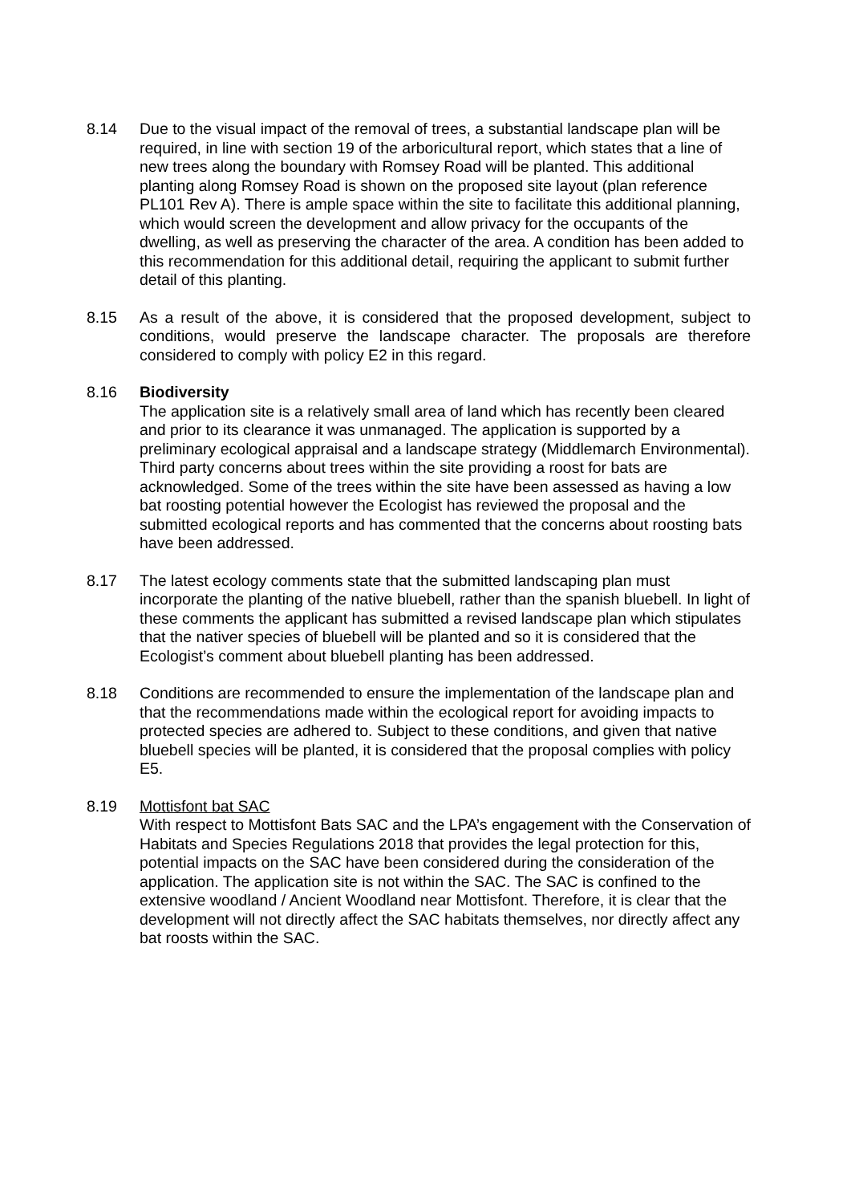8.14 Due to the visual impact of the removal of trees, a substantial landscape plan will be required, in line with section 19 of the arboricultural report, which states that a line of new trees along the boundary with Romsey Road will be planted. This additional planting along Romsey Road is shown on the proposed site layout (plan reference PL101 Rev A). There is ample space within the site to facilitate this additional planning, which would screen the development and allow privacy for the occupants of the dwelling, as well as preserving the character of the area. A condition has been added to this recommendation for this additional detail, requiring the applicant to submit further detail of this planting.
8.15 As a result of the above, it is considered that the proposed development, subject to conditions, would preserve the landscape character. The proposals are therefore considered to comply with policy E2 in this regard.
8.16 Biodiversity
The application site is a relatively small area of land which has recently been cleared and prior to its clearance it was unmanaged. The application is supported by a preliminary ecological appraisal and a landscape strategy (Middlemarch Environmental). Third party concerns about trees within the site providing a roost for bats are acknowledged. Some of the trees within the site have been assessed as having a low bat roosting potential however the Ecologist has reviewed the proposal and the submitted ecological reports and has commented that the concerns about roosting bats have been addressed.
8.17 The latest ecology comments state that the submitted landscaping plan must incorporate the planting of the native bluebell, rather than the spanish bluebell. In light of these comments the applicant has submitted a revised landscape plan which stipulates that the nativer species of bluebell will be planted and so it is considered that the Ecologist’s comment about bluebell planting has been addressed.
8.18 Conditions are recommended to ensure the implementation of the landscape plan and that the recommendations made within the ecological report for avoiding impacts to protected species are adhered to. Subject to these conditions, and given that native bluebell species will be planted, it is considered that the proposal complies with policy E5.
8.19 Mottisfont bat SAC
With respect to Mottisfont Bats SAC and the LPA’s engagement with the Conservation of Habitats and Species Regulations 2018 that provides the legal protection for this, potential impacts on the SAC have been considered during the consideration of the application. The application site is not within the SAC. The SAC is confined to the extensive woodland / Ancient Woodland near Mottisfont. Therefore, it is clear that the development will not directly affect the SAC habitats themselves, nor directly affect any bat roosts within the SAC.